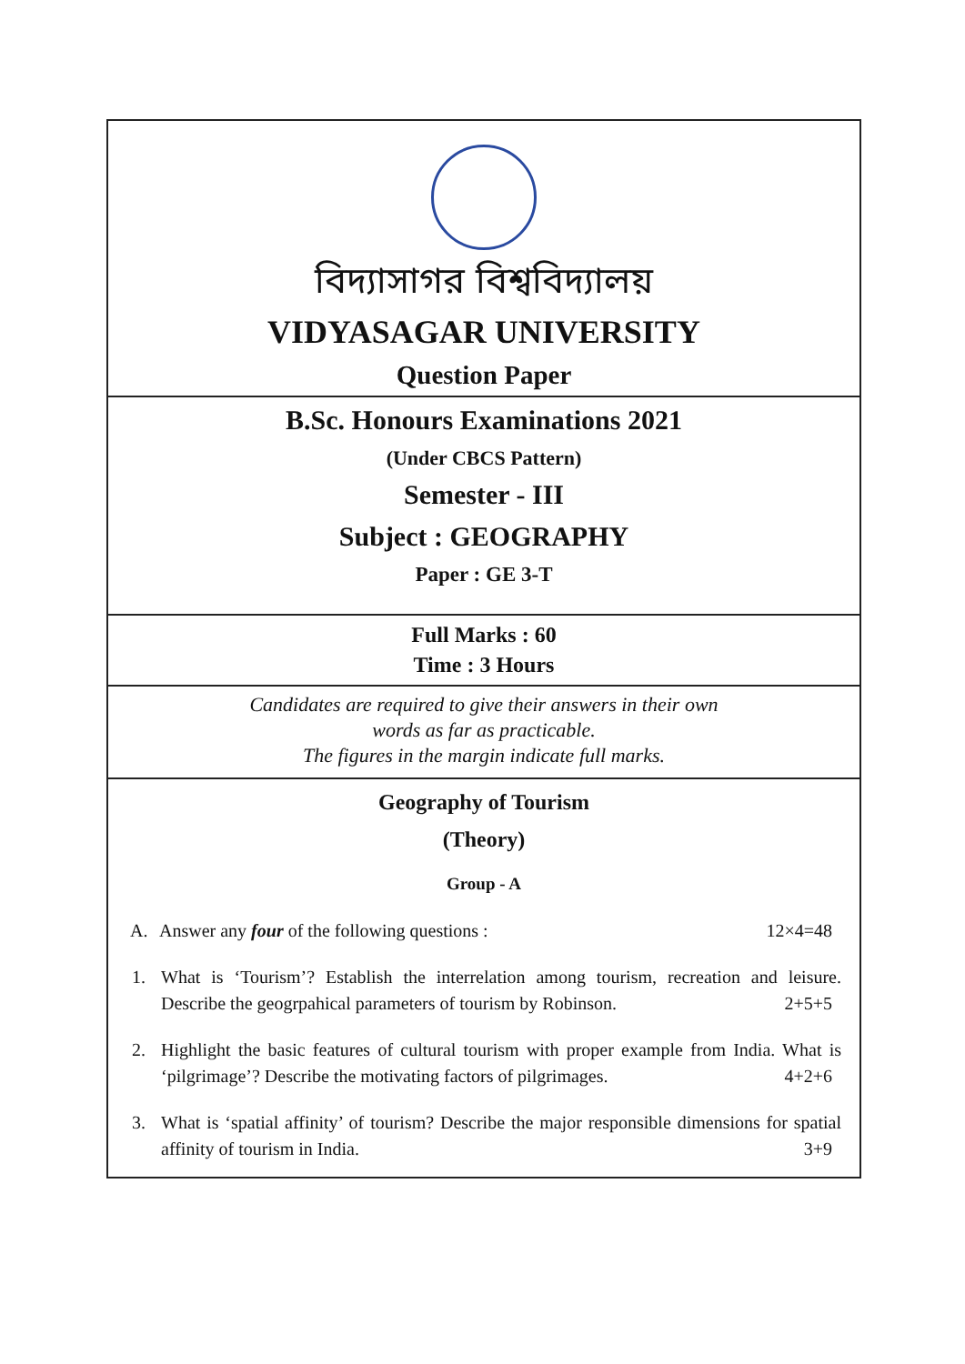বিদ্যাসাগর বিশ্ববিদ্যালয়
VIDYASAGAR UNIVERSITY
Question Paper
B.Sc. Honours Examinations 2021
(Under CBCS Pattern)
Semester - III
Subject : GEOGRAPHY
Paper : GE 3-T
Full Marks : 60
Time : 3 Hours
Candidates are required to give their answers in their own
words as far as practicable.
The figures in the margin indicate full marks.
Geography of Tourism
(Theory)
Group - A
A. Answer any four of the following questions : 12×4=48
1. What is ‘Tourism’? Establish the interrelation among tourism, recreation and leisure. Describe the geogrpahical parameters of tourism by Robinson. 2+5+5
2. Highlight the basic features of cultural tourism with proper example from India. What is ‘pilgrimage’? Describe the motivating factors of pilgrimages. 4+2+6
3. What is ‘spatial affinity’ of tourism? Describe the major responsible dimensions for spatial affinity of tourism in India. 3+9